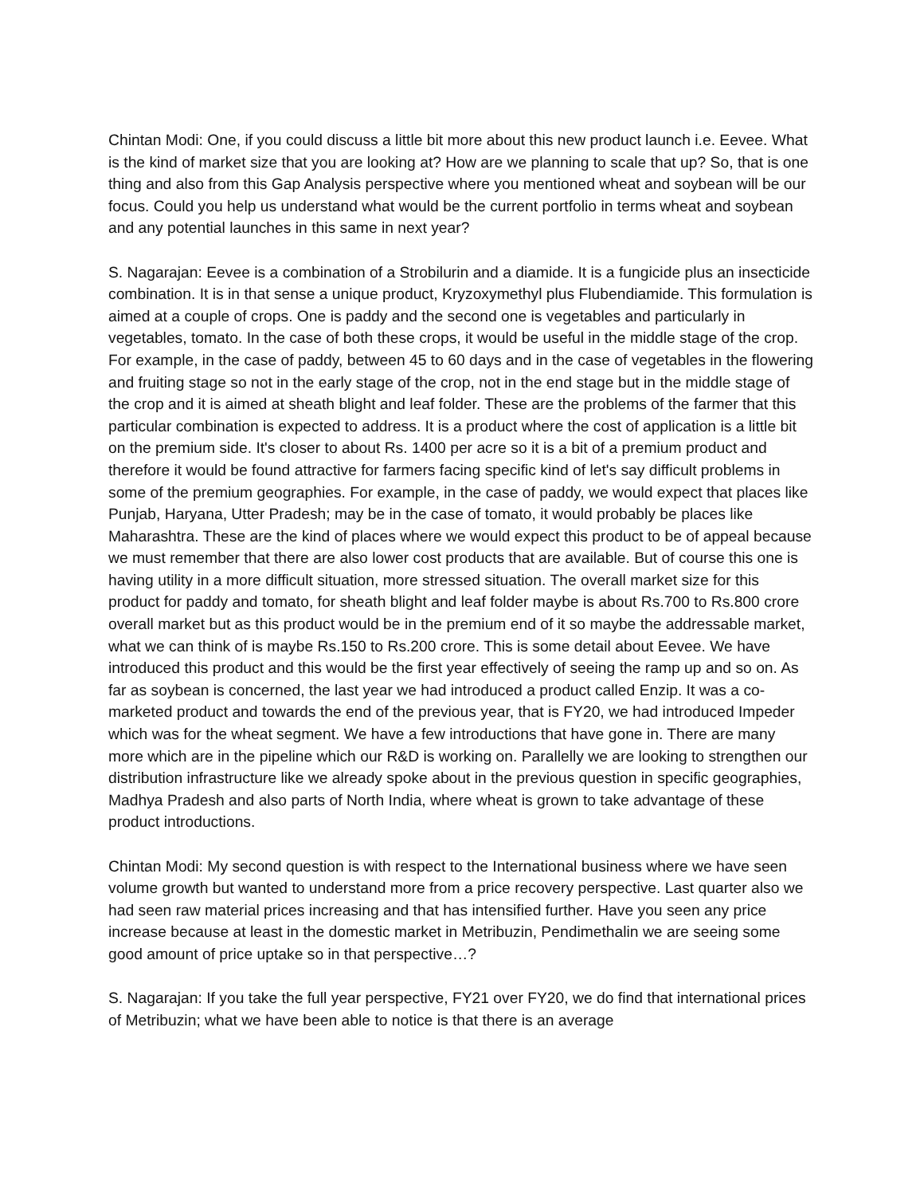Chintan Modi: One, if you could discuss a little bit more about this new product launch i.e. Eevee. What is the kind of market size that you are looking at? How are we planning to scale that up? So, that is one thing and also from this Gap Analysis perspective where you mentioned wheat and soybean will be our focus. Could you help us understand what would be the current portfolio in terms wheat and soybean and any potential launches in this same in next year?
S. Nagarajan: Eevee is a combination of a Strobilurin and a diamide. It is a fungicide plus an insecticide combination. It is in that sense a unique product, Kryzoxymethyl plus Flubendiamide. This formulation is aimed at a couple of crops. One is paddy and the second one is vegetables and particularly in vegetables, tomato. In the case of both these crops, it would be useful in the middle stage of the crop. For example, in the case of paddy, between 45 to 60 days and in the case of vegetables in the flowering and fruiting stage so not in the early stage of the crop, not in the end stage but in the middle stage of the crop and it is aimed at sheath blight and leaf folder. These are the problems of the farmer that this particular combination is expected to address. It is a product where the cost of application is a little bit on the premium side. It's closer to about Rs. 1400 per acre so it is a bit of a premium product and therefore it would be found attractive for farmers facing specific kind of let's say difficult problems in some of the premium geographies. For example, in the case of paddy, we would expect that places like Punjab, Haryana, Utter Pradesh; may be in the case of tomato, it would probably be places like Maharashtra. These are the kind of places where we would expect this product to be of appeal because we must remember that there are also lower cost products that are available. But of course this one is having utility in a more difficult situation, more stressed situation. The overall market size for this product for paddy and tomato, for sheath blight and leaf folder maybe is about Rs.700 to Rs.800 crore overall market but as this product would be in the premium end of it so maybe the addressable market, what we can think of is maybe Rs.150 to Rs.200 crore. This is some detail about Eevee. We have introduced this product and this would be the first year effectively of seeing the ramp up and so on. As far as soybean is concerned, the last year we had introduced a product called Enzip. It was a co-marketed product and towards the end of the previous year, that is FY20, we had introduced Impeder which was for the wheat segment. We have a few introductions that have gone in. There are many more which are in the pipeline which our R&D is working on. Parallelly we are looking to strengthen our distribution infrastructure like we already spoke about in the previous question in specific geographies, Madhya Pradesh and also parts of North India, where wheat is grown to take advantage of these product introductions.
Chintan Modi: My second question is with respect to the International business where we have seen volume growth but wanted to understand more from a price recovery perspective. Last quarter also we had seen raw material prices increasing and that has intensified further. Have you seen any price increase because at least in the domestic market in Metribuzin, Pendimethalin we are seeing some good amount of price uptake so in that perspective…?
S. Nagarajan: If you take the full year perspective, FY21 over FY20, we do find that international prices of Metribuzin; what we have been able to notice is that there is an average